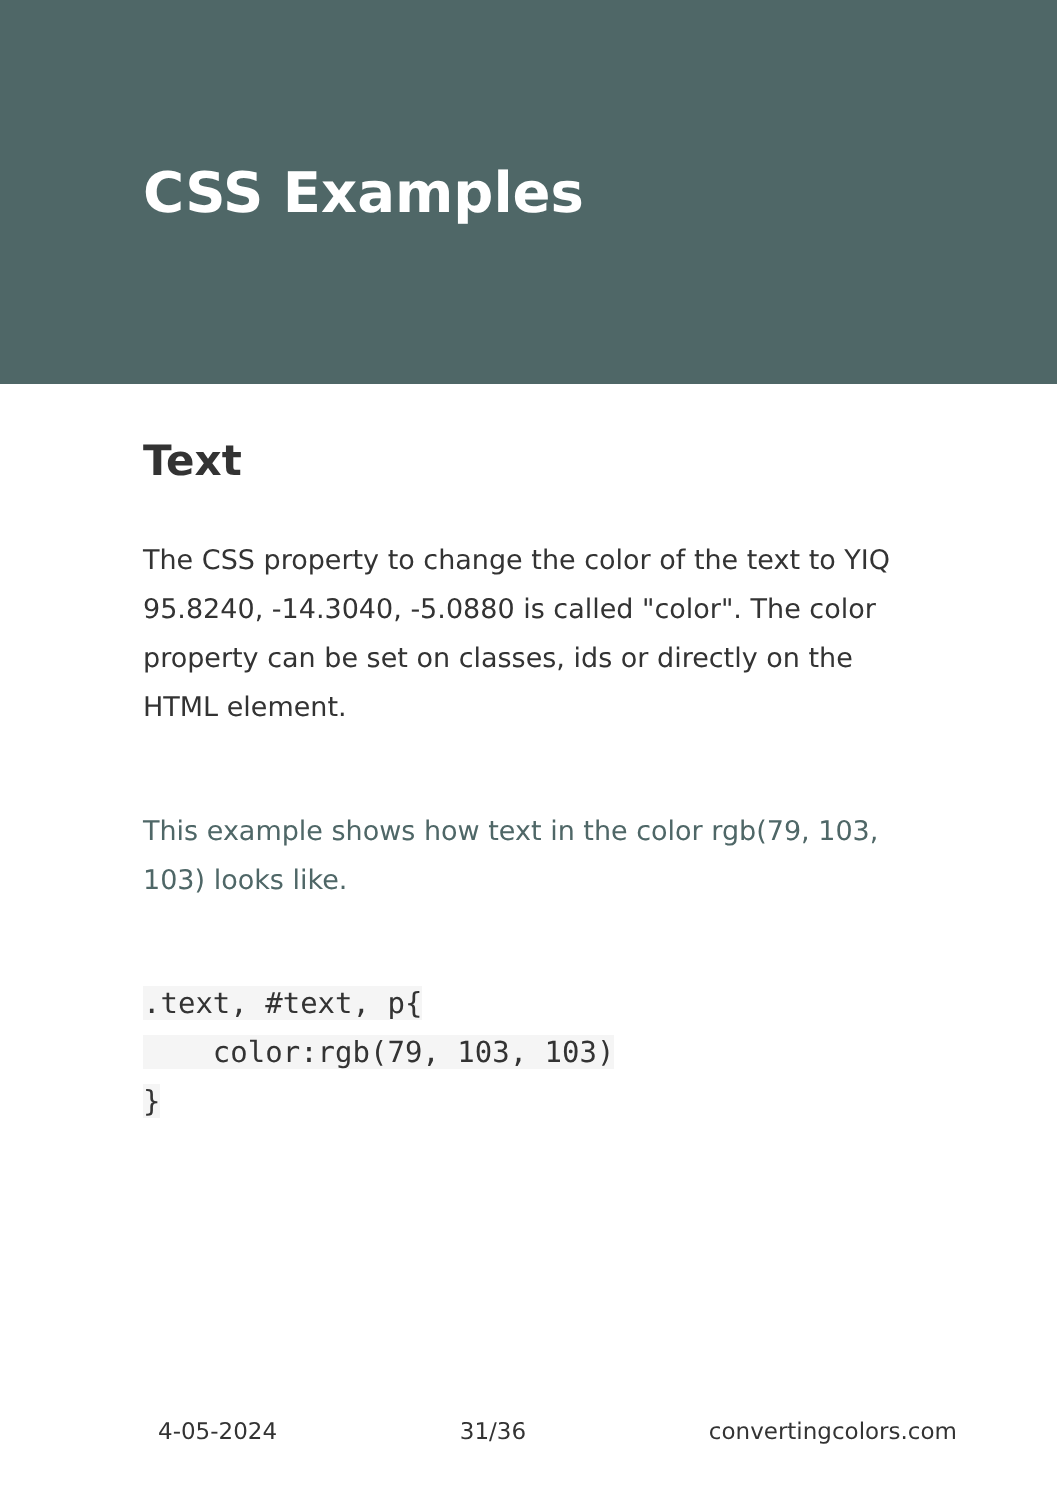CSS Examples
Text
The CSS property to change the color of the text to YIQ 95.8240, -14.3040, -5.0880 is called "color". The color property can be set on classes, ids or directly on the HTML element.
This example shows how text in the color rgb(79, 103, 103) looks like.
.text, #text, p{
    color:rgb(79, 103, 103)
}
4-05-2024 31/36 convertingcolors.com